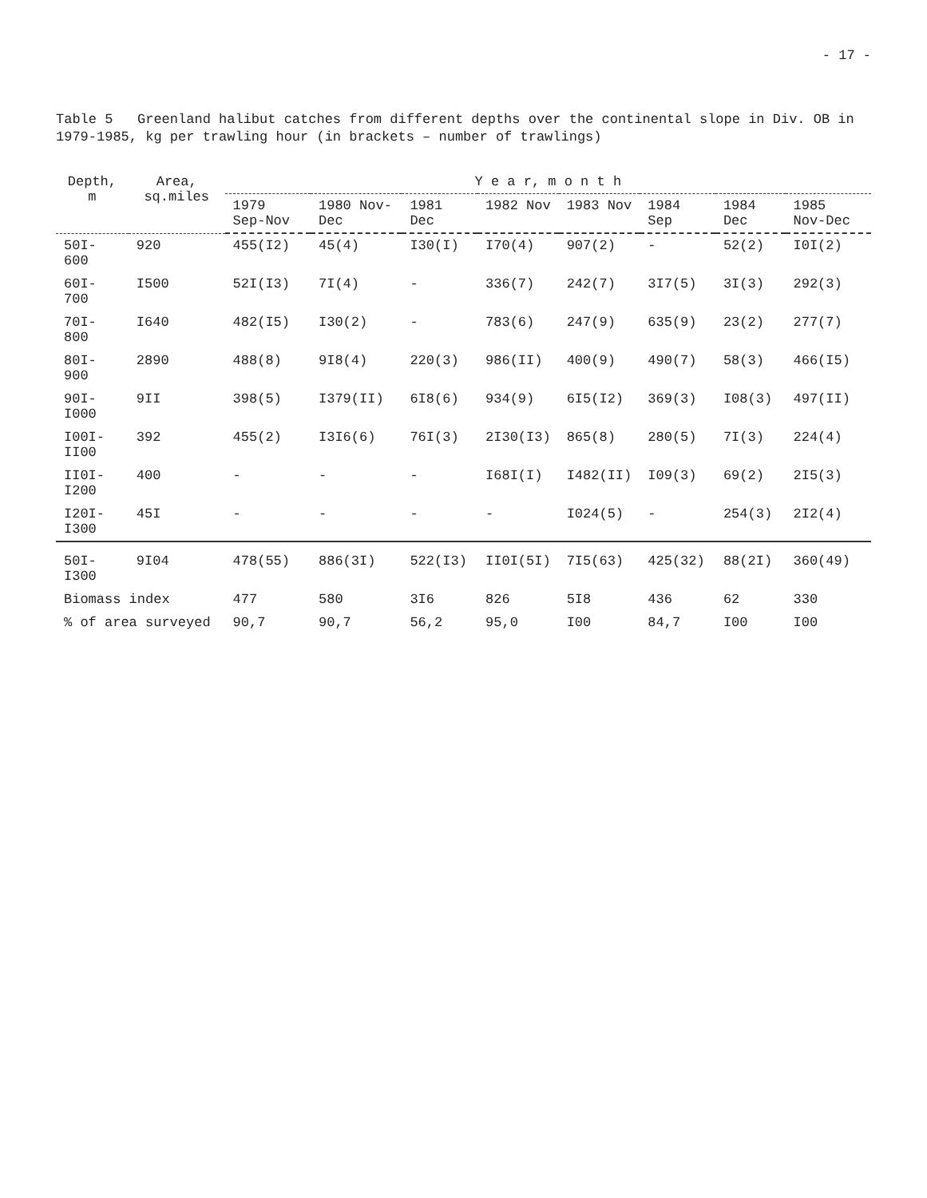- 17 -
Table 5 Greenland halibut catches from different depths over the continental slope in Div. OB in 1979-1985, kg per trawling hour (in brackets – number of trawlings)
| Depth, m | Area, sq.miles | Y e a r, m o n t h | | | | | | | |
| --- | --- | --- | --- | --- | --- | --- | --- | --- | --- |
| | | 1979 Sep-Nov | 1980 Nov-Dec | 1981 Dec | 1982 Nov | 1983 Nov | 1984 Sep | 1984 Dec | 1985 Nov-Dec |
| 50I-600 | 920 | 455(I2) | 45(4) | I30(I) | I70(4) | 907(2) | - | 52(2) | I0I(2) |
| 60I-700 | I500 | 52I(I3) | 7I(4) | - | 336(7) | 242(7) | 3I7(5) | 3I(3) | 292(3) |
| 70I-800 | I640 | 482(I5) | I30(2) | - | 783(6) | 247(9) | 635(9) | 23(2) | 277(7) |
| 80I-900 | 2890 | 488(8) | 9I8(4) | 220(3) | 986(II) | 400(9) | 490(7) | 58(3) | 466(I5) |
| 90I-I000 | 9II | 398(5) | I379(II) | 6I8(6) | 934(9) | 6I5(I2) | 369(3) | I08(3) | 497(II) |
| I00I-II00 | 392 | 455(2) | I3I6(6) | 76I(3) | 2I30(I3) | 865(8) | 280(5) | 7I(3) | 224(4) |
| II0I-I200 | 400 | - | - | - | I68I(I) | I482(II) | I09(3) | 69(2) | 2I5(3) |
| I20I-I300 | 45I | - | - | - | - | I024(5) | - | 254(3) | 2I2(4) |
| 50I-I300 | 9I04 | 478(55) | 886(3I) | 522(I3) | II0I(5I) | 7I5(63) | 425(32) | 88(2I) | 360(49) |
| Biomass index | | 477 | 580 | 3I6 | 826 | 5I8 | 436 | 62 | 330 |
| % of area surveyed | | 90,7 | 90,7 | 56,2 | 95,0 | I00 | 84,7 | I00 | I00 |